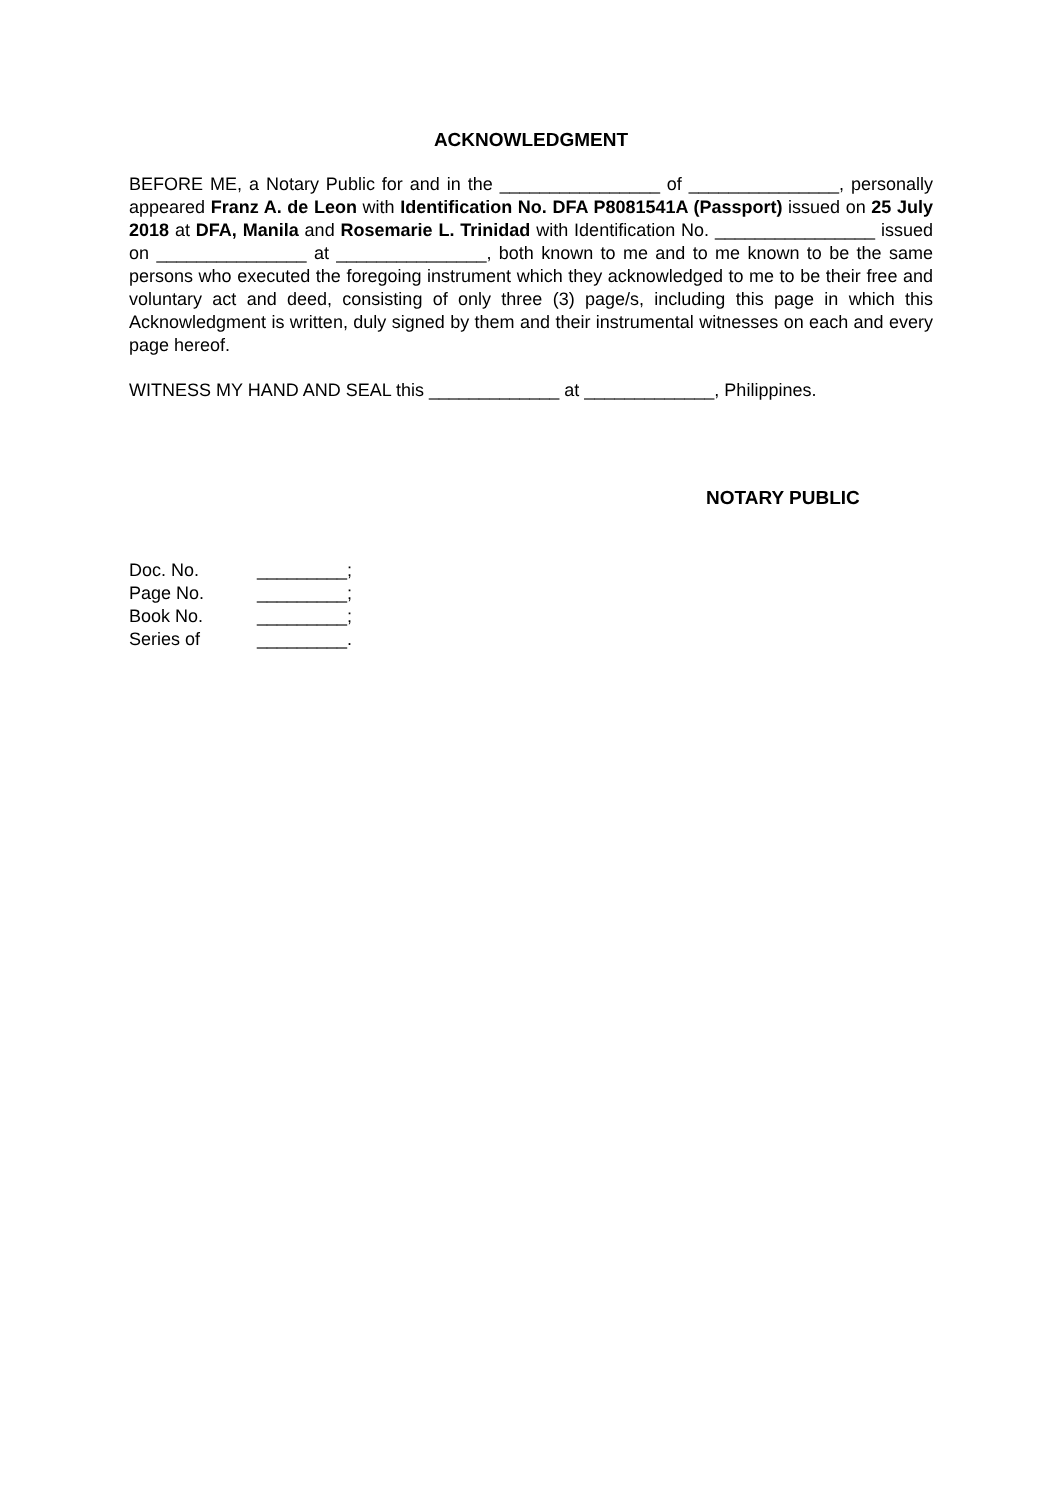ACKNOWLEDGMENT
BEFORE ME, a Notary Public for and in the ________________ of _______________, personally appeared Franz A. de Leon with Identification No. DFA P8081541A (Passport) issued on 25 July 2018 at DFA, Manila and Rosemarie L. Trinidad with Identification No. ________________ issued on _______________ at _______________, both known to me and to me known to be the same persons who executed the foregoing instrument which they acknowledged to me to be their free and voluntary act and deed, consisting of only three (3) page/s, including this page in which this Acknowledgment is written, duly signed by them and their instrumental witnesses on each and every page hereof.
WITNESS MY HAND AND SEAL this _____________ at _____________, Philippines.
NOTARY PUBLIC
| Doc. No. | _________; |
| Page No. | _________; |
| Book No. | _________; |
| Series of | _________. |